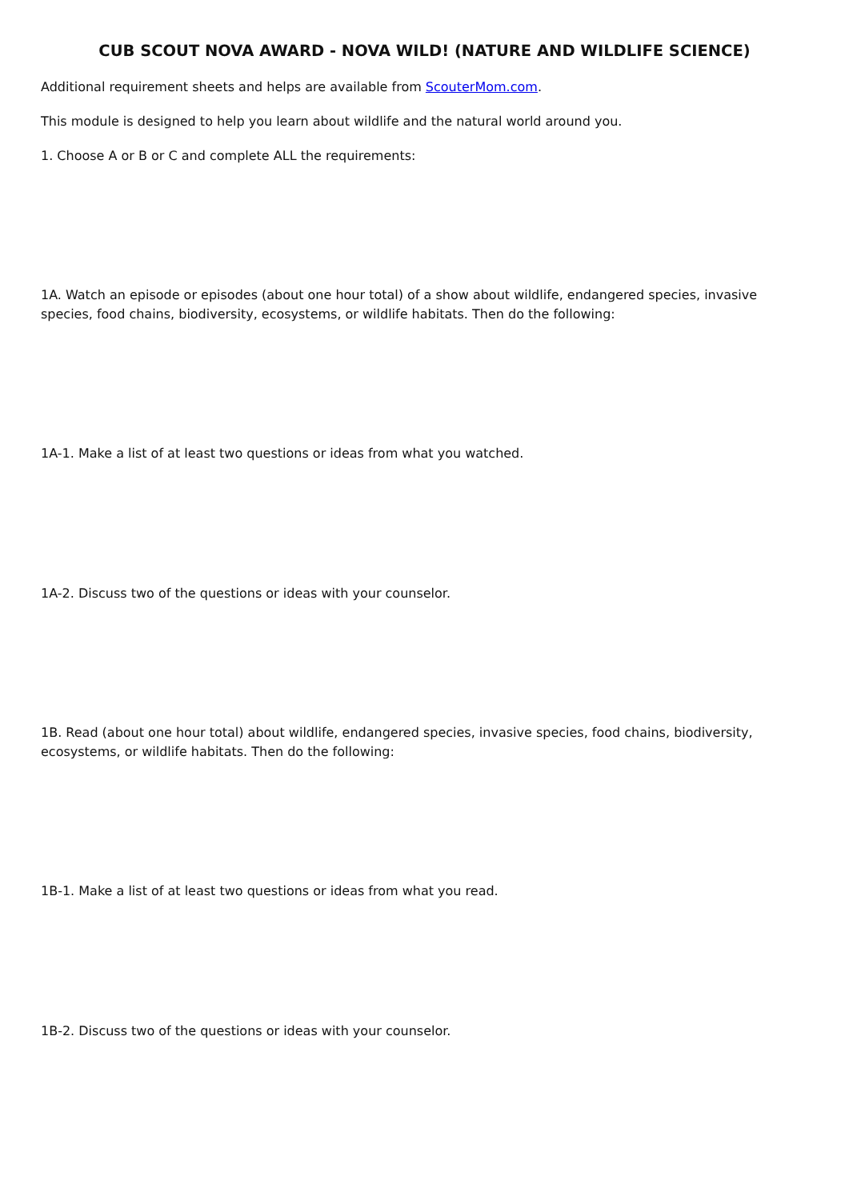CUB SCOUT NOVA AWARD - NOVA WILD! (NATURE AND WILDLIFE SCIENCE)
Additional requirement sheets and helps are available from ScouterMom.com.
This module is designed to help you learn about wildlife and the natural world around you.
1. Choose A or B or C and complete ALL the requirements:
1A. Watch an episode or episodes (about one hour total) of a show about wildlife, endangered species, invasive species, food chains, biodiversity, ecosystems, or wildlife habitats. Then do the following:
1A-1. Make a list of at least two questions or ideas from what you watched.
1A-2. Discuss two of the questions or ideas with your counselor.
1B. Read (about one hour total) about wildlife, endangered species, invasive species, food chains, biodiversity, ecosystems, or wildlife habitats. Then do the following:
1B-1. Make a list of at least two questions or ideas from what you read.
1B-2. Discuss two of the questions or ideas with your counselor.